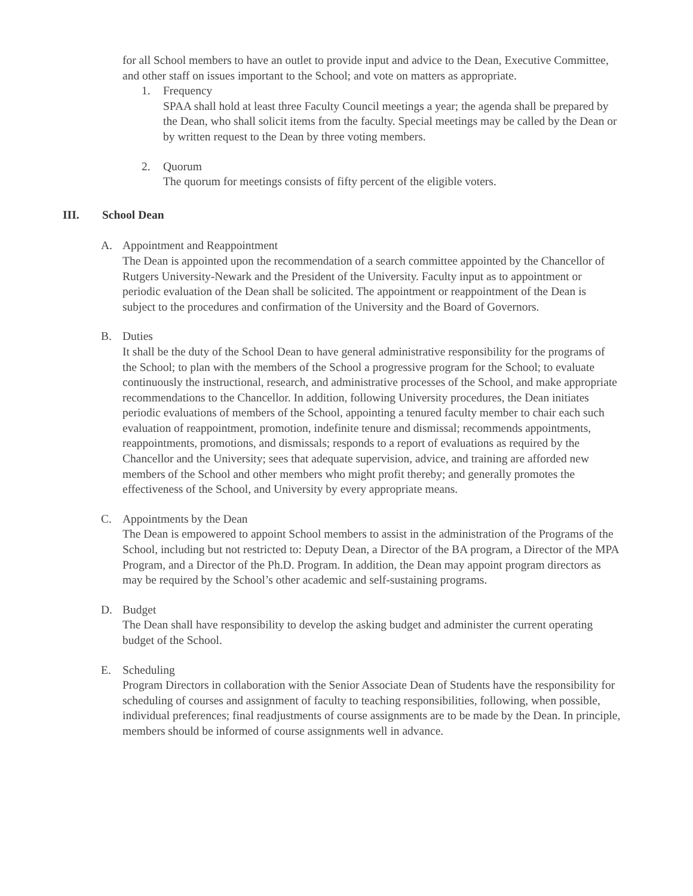for all School members to have an outlet to provide input and advice to the Dean, Executive Committee, and other staff on issues important to the School; and vote on matters as appropriate.
1. Frequency
SPAA shall hold at least three Faculty Council meetings a year; the agenda shall be prepared by the Dean, who shall solicit items from the faculty. Special meetings may be called by the Dean or by written request to the Dean by three voting members.
2. Quorum
The quorum for meetings consists of fifty percent of the eligible voters.
III. School Dean
A. Appointment and Reappointment
The Dean is appointed upon the recommendation of a search committee appointed by the Chancellor of Rutgers University-Newark and the President of the University. Faculty input as to appointment or periodic evaluation of the Dean shall be solicited. The appointment or reappointment of the Dean is subject to the procedures and confirmation of the University and the Board of Governors.
B. Duties
It shall be the duty of the School Dean to have general administrative responsibility for the programs of the School; to plan with the members of the School a progressive program for the School; to evaluate continuously the instructional, research, and administrative processes of the School, and make appropriate recommendations to the Chancellor. In addition, following University procedures, the Dean initiates periodic evaluations of members of the School, appointing a tenured faculty member to chair each such evaluation of reappointment, promotion, indefinite tenure and dismissal; recommends appointments, reappointments, promotions, and dismissals; responds to a report of evaluations as required by the Chancellor and the University; sees that adequate supervision, advice, and training are afforded new members of the School and other members who might profit thereby; and generally promotes the effectiveness of the School, and University by every appropriate means.
C. Appointments by the Dean
The Dean is empowered to appoint School members to assist in the administration of the Programs of the School, including but not restricted to: Deputy Dean, a Director of the BA program, a Director of the MPA Program, and a Director of the Ph.D. Program. In addition, the Dean may appoint program directors as may be required by the School’s other academic and self-sustaining programs.
D. Budget
The Dean shall have responsibility to develop the asking budget and administer the current operating budget of the School.
E. Scheduling
Program Directors in collaboration with the Senior Associate Dean of Students have the responsibility for scheduling of courses and assignment of faculty to teaching responsibilities, following, when possible, individual preferences; final readjustments of course assignments are to be made by the Dean. In principle, members should be informed of course assignments well in advance.